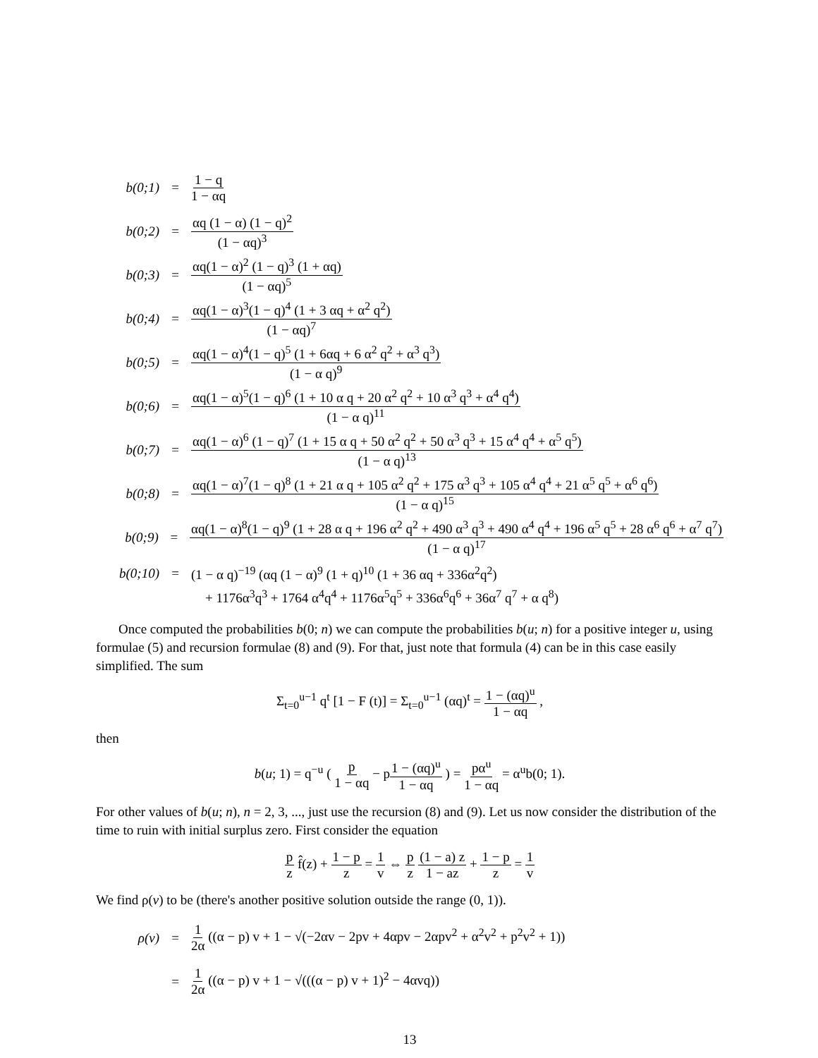b(0;1) = 1 − q 1 − αq
b(0;2) = αq (1 − α) (1 − q)<sup>2</sup> (1 − αq)<sup>3</sup>
b(0;3) = αq(1 − α)<sup>2</sup> (1 − q)<sup>3</sup> (1 + αq) (1 − αq)<sup>5</sup>
b(0;4) = αq(1 − α)<sup>3</sup>(1 − q)<sup>4</sup> (1 + 3 αq + α<sup>2</sup> q<sup>2</sup>) (1 − αq)<sup>7</sup>
b(0;5) = αq(1 − α)<sup>4</sup>(1 − q)<sup>5</sup> (1 + 6αq + 6 α<sup>2</sup> q<sup>2</sup> + α<sup>3</sup> q<sup>3</sup>) (1 − α q)<sup>9</sup>
b(0;6) = αq(1 − α)<sup>5</sup>(1 − q)<sup>6</sup> (1 + 10 α q + 20 α<sup>2</sup> q<sup>2</sup> + 10 α<sup>3</sup> q<sup>3</sup> + α<sup>4</sup> q<sup>4</sup>) (1 − α q)<sup>11</sup>
b(0;7) = αq(1 − α)<sup>6</sup> (1 − q)<sup>7</sup> (1 + 15 α q + 50 α<sup>2</sup> q<sup>2</sup> + 50 α<sup>3</sup> q<sup>3</sup> + 15 α<sup>4</sup> q<sup>4</sup> + α<sup>5</sup> q<sup>5</sup>) (1 − α q)<sup>13</sup>
b(0;8) = αq(1 − α)<sup>7</sup>(1 − q)<sup>8</sup> (1 + 21 α q + 105 α<sup>2</sup> q<sup>2</sup> + 175 α<sup>3</sup> q<sup>3</sup> + 105 α<sup>4</sup> q<sup>4</sup> + 21 α<sup>5</sup> q<sup>5</sup> + α<sup>6</sup> q<sup>6</sup>) (1 − α q)<sup>15</sup>
b(0;9) = αq(1 − α)<sup>8</sup>(1 − q)<sup>9</sup> (1 + 28 α q + 196 α<sup>2</sup> q<sup>2</sup> + 490 α<sup>3</sup> q<sup>3</sup> + 490 α<sup>4</sup> q<sup>4</sup> + 196 α<sup>5</sup> q<sup>5</sup> + 28 α<sup>6</sup> q<sup>6</sup> + α<sup>7</sup> q<sup>7</sup>) (1 − α q)<sup>17</sup>
b(0;10) = (1 − α q)<sup>−19</sup> (αq (1 − α)<sup>9</sup> (1 + q)<sup>10</sup> (1 + 36 αq + 336α<sup>2</sup>q<sup>2</sup>)
+ 1176α<sup>3</sup>q<sup>3</sup> + 1764 α<sup>4</sup>q<sup>4</sup> + 1176α<sup>5</sup>q<sup>5</sup> + 336α<sup>6</sup>q<sup>6</sup> + 36α<sup>7</sup> q<sup>7</sup> + α q<sup>8</sup>)
Once computed the probabilities b(0; n) we can compute the probabilities b(u; n) for a positive integer u, using formulae (5) and recursion formulae (8) and (9). For that, just note that formula (4) can be in this case easily simplified. The sum
Σ<sub>t=0</sub><sup>u−1</sup> q<sup>t</sup> [1 − F (t)] = Σ<sub>t=0</sub><sup>u−1</sup> (αq)<sup>t</sup> = 1 − (αq)<sup>u</sup> 1 − αq ,
then
b(u; 1) = q<sup>−u</sup> ( p 1 − αq − p1 − (αq)<sup>u</sup> 1 − αq ) = pα<sup>u</sup> 1 − αq = α<sup>u</sup>b(0; 1).
For other values of b(u; n), n = 2, 3, ..., just use the recursion (8) and (9). Let us now consider the distribution of the time to ruin with initial surplus zero. First consider the equation
p z f̂(z) + 1 − p z = 1 v ⇔ p z (1 − a) z 1 − az + 1 − p z = 1 v
We find ρ(v) to be (there's another positive solution outside the range (0, 1)).
ρ(v) = 1 2α ((α − p) v + 1 − √(−2αv − 2pv + 4αpv − 2αpv<sup>2</sup> + α<sup>2</sup>v<sup>2</sup> + p<sup>2</sup>v<sup>2</sup> + 1))
= 1 2α ((α − p) v + 1 − √(((α − p) v + 1)<sup>2</sup> − 4αvq))
13